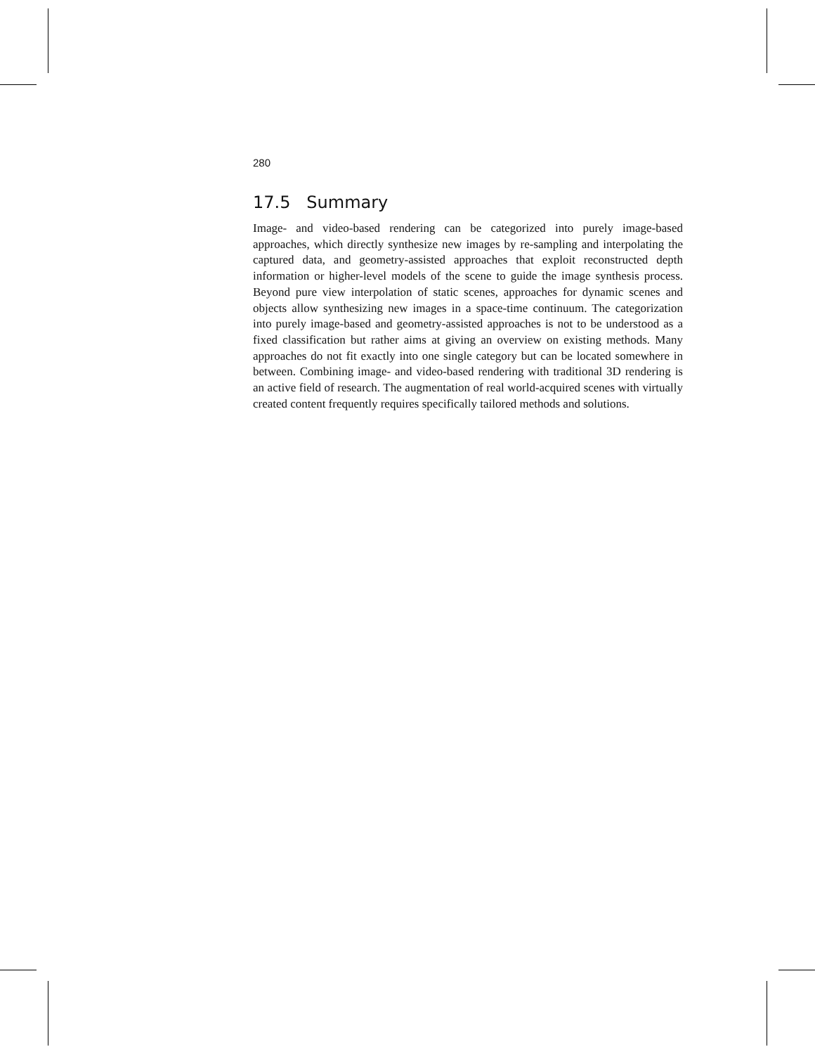280
17.5 Summary
Image- and video-based rendering can be categorized into purely image-based approaches, which directly synthesize new images by re-sampling and interpolating the captured data, and geometry-assisted approaches that exploit reconstructed depth information or higher-level models of the scene to guide the image synthesis process. Beyond pure view interpolation of static scenes, approaches for dynamic scenes and objects allow synthesizing new images in a space-time continuum. The categorization into purely image-based and geometry-assisted approaches is not to be understood as a fixed classification but rather aims at giving an overview on existing methods. Many approaches do not fit exactly into one single category but can be located somewhere in between. Combining image- and video-based rendering with traditional 3D rendering is an active field of research. The augmentation of real world-acquired scenes with virtually created content frequently requires specifically tailored methods and solutions.